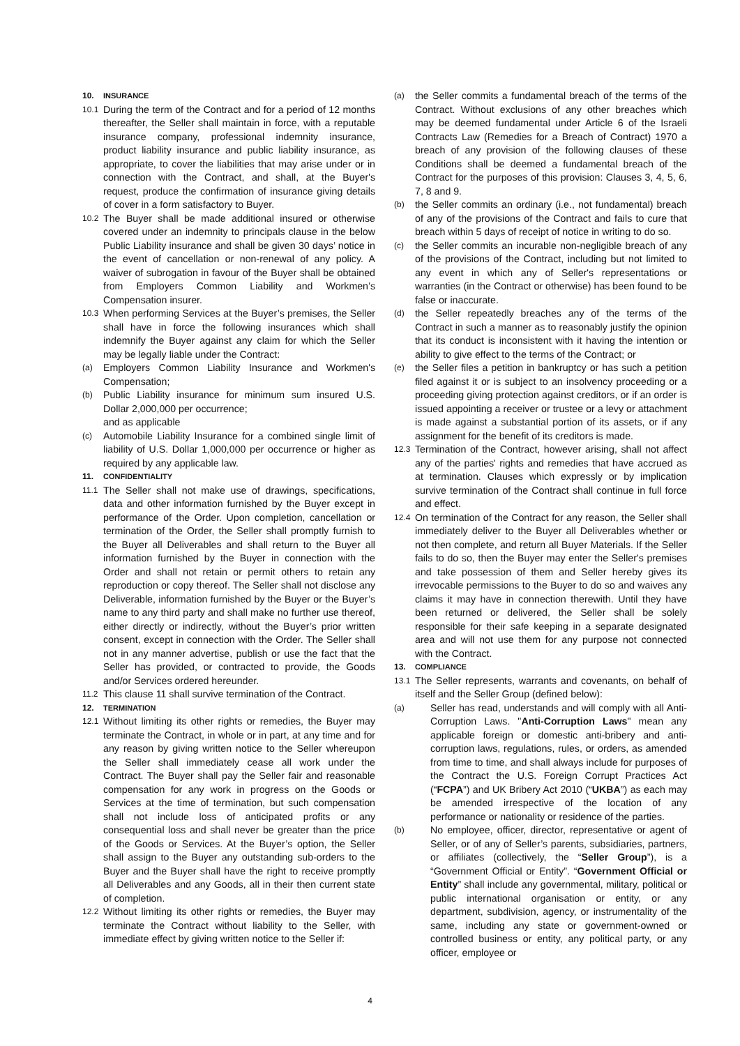10. INSURANCE
10.1 During the term of the Contract and for a period of 12 months thereafter, the Seller shall maintain in force, with a reputable insurance company, professional indemnity insurance, product liability insurance and public liability insurance, as appropriate, to cover the liabilities that may arise under or in connection with the Contract, and shall, at the Buyer's request, produce the confirmation of insurance giving details of cover in a form satisfactory to Buyer.
10.2 The Buyer shall be made additional insured or otherwise covered under an indemnity to principals clause in the below Public Liability insurance and shall be given 30 days’ notice in the event of cancellation or non-renewal of any policy. A waiver of subrogation in favour of the Buyer shall be obtained from Employers Common Liability and Workmen’s Compensation insurer.
10.3 When performing Services at the Buyer’s premises, the Seller shall have in force the following insurances which shall indemnify the Buyer against any claim for which the Seller may be legally liable under the Contract:
(a) Employers Common Liability Insurance and Workmen's Compensation;
(b) Public Liability insurance for minimum sum insured U.S. Dollar 2,000,000 per occurrence;
and as applicable
(c) Automobile Liability Insurance for a combined single limit of liability of U.S. Dollar 1,000,000 per occurrence or higher as required by any applicable law.
11. CONFIDENTIALITY
11.1 The Seller shall not make use of drawings, specifications, data and other information furnished by the Buyer except in performance of the Order. Upon completion, cancellation or termination of the Order, the Seller shall promptly furnish to the Buyer all Deliverables and shall return to the Buyer all information furnished by the Buyer in connection with the Order and shall not retain or permit others to retain any reproduction or copy thereof. The Seller shall not disclose any Deliverable, information furnished by the Buyer or the Buyer’s name to any third party and shall make no further use thereof, either directly or indirectly, without the Buyer’s prior written consent, except in connection with the Order. The Seller shall not in any manner advertise, publish or use the fact that the Seller has provided, or contracted to provide, the Goods and/or Services ordered hereunder.
11.2 This clause 11 shall survive termination of the Contract.
12. TERMINATION
12.1 Without limiting its other rights or remedies, the Buyer may terminate the Contract, in whole or in part, at any time and for any reason by giving written notice to the Seller whereupon the Seller shall immediately cease all work under the Contract. The Buyer shall pay the Seller fair and reasonable compensation for any work in progress on the Goods or Services at the time of termination, but such compensation shall not include loss of anticipated profits or any consequential loss and shall never be greater than the price of the Goods or Services. At the Buyer’s option, the Seller shall assign to the Buyer any outstanding sub-orders to the Buyer and the Buyer shall have the right to receive promptly all Deliverables and any Goods, all in their then current state of completion.
12.2 Without limiting its other rights or remedies, the Buyer may terminate the Contract without liability to the Seller, with immediate effect by giving written notice to the Seller if:
(a) the Seller commits a fundamental breach of the terms of the Contract. Without exclusions of any other breaches which may be deemed fundamental under Article 6 of the Israeli Contracts Law (Remedies for a Breach of Contract) 1970 a breach of any provision of the following clauses of these Conditions shall be deemed a fundamental breach of the Contract for the purposes of this provision: Clauses 3, 4, 5, 6, 7, 8 and 9.
(b) the Seller commits an ordinary (i.e., not fundamental) breach of any of the provisions of the Contract and fails to cure that breach within 5 days of receipt of notice in writing to do so.
(c) the Seller commits an incurable non-negligible breach of any of the provisions of the Contract, including but not limited to any event in which any of Seller's representations or warranties (in the Contract or otherwise) has been found to be false or inaccurate.
(d) the Seller repeatedly breaches any of the terms of the Contract in such a manner as to reasonably justify the opinion that its conduct is inconsistent with it having the intention or ability to give effect to the terms of the Contract; or
(e) the Seller files a petition in bankruptcy or has such a petition filed against it or is subject to an insolvency proceeding or a proceeding giving protection against creditors, or if an order is issued appointing a receiver or trustee or a levy or attachment is made against a substantial portion of its assets, or if any assignment for the benefit of its creditors is made.
12.3 Termination of the Contract, however arising, shall not affect any of the parties' rights and remedies that have accrued as at termination. Clauses which expressly or by implication survive termination of the Contract shall continue in full force and effect.
12.4 On termination of the Contract for any reason, the Seller shall immediately deliver to the Buyer all Deliverables whether or not then complete, and return all Buyer Materials. If the Seller fails to do so, then the Buyer may enter the Seller's premises and take possession of them and Seller hereby gives its irrevocable permissions to the Buyer to do so and waives any claims it may have in connection therewith. Until they have been returned or delivered, the Seller shall be solely responsible for their safe keeping in a separate designated area and will not use them for any purpose not connected with the Contract.
13. COMPLIANCE
13.1 The Seller represents, warrants and covenants, on behalf of itself and the Seller Group (defined below):
(a) Seller has read, understands and will comply with all Anti-Corruption Laws. "Anti-Corruption Laws" mean any applicable foreign or domestic anti-bribery and anti-corruption laws, regulations, rules, or orders, as amended from time to time, and shall always include for purposes of the Contract the U.S. Foreign Corrupt Practices Act (“FCPA”) and UK Bribery Act 2010 (“UKBA”) as each may be amended irrespective of the location of any performance or nationality or residence of the parties.
(b) No employee, officer, director, representative or agent of Seller, or of any of Seller’s parents, subsidiaries, partners, or affiliates (collectively, the “Seller Group”), is a “Government Official or Entity”. “Government Official or Entity” shall include any governmental, military, political or public international organisation or entity, or any department, subdivision, agency, or instrumentality of the same, including any state or government-owned or controlled business or entity, any political party, or any officer, employee or
4